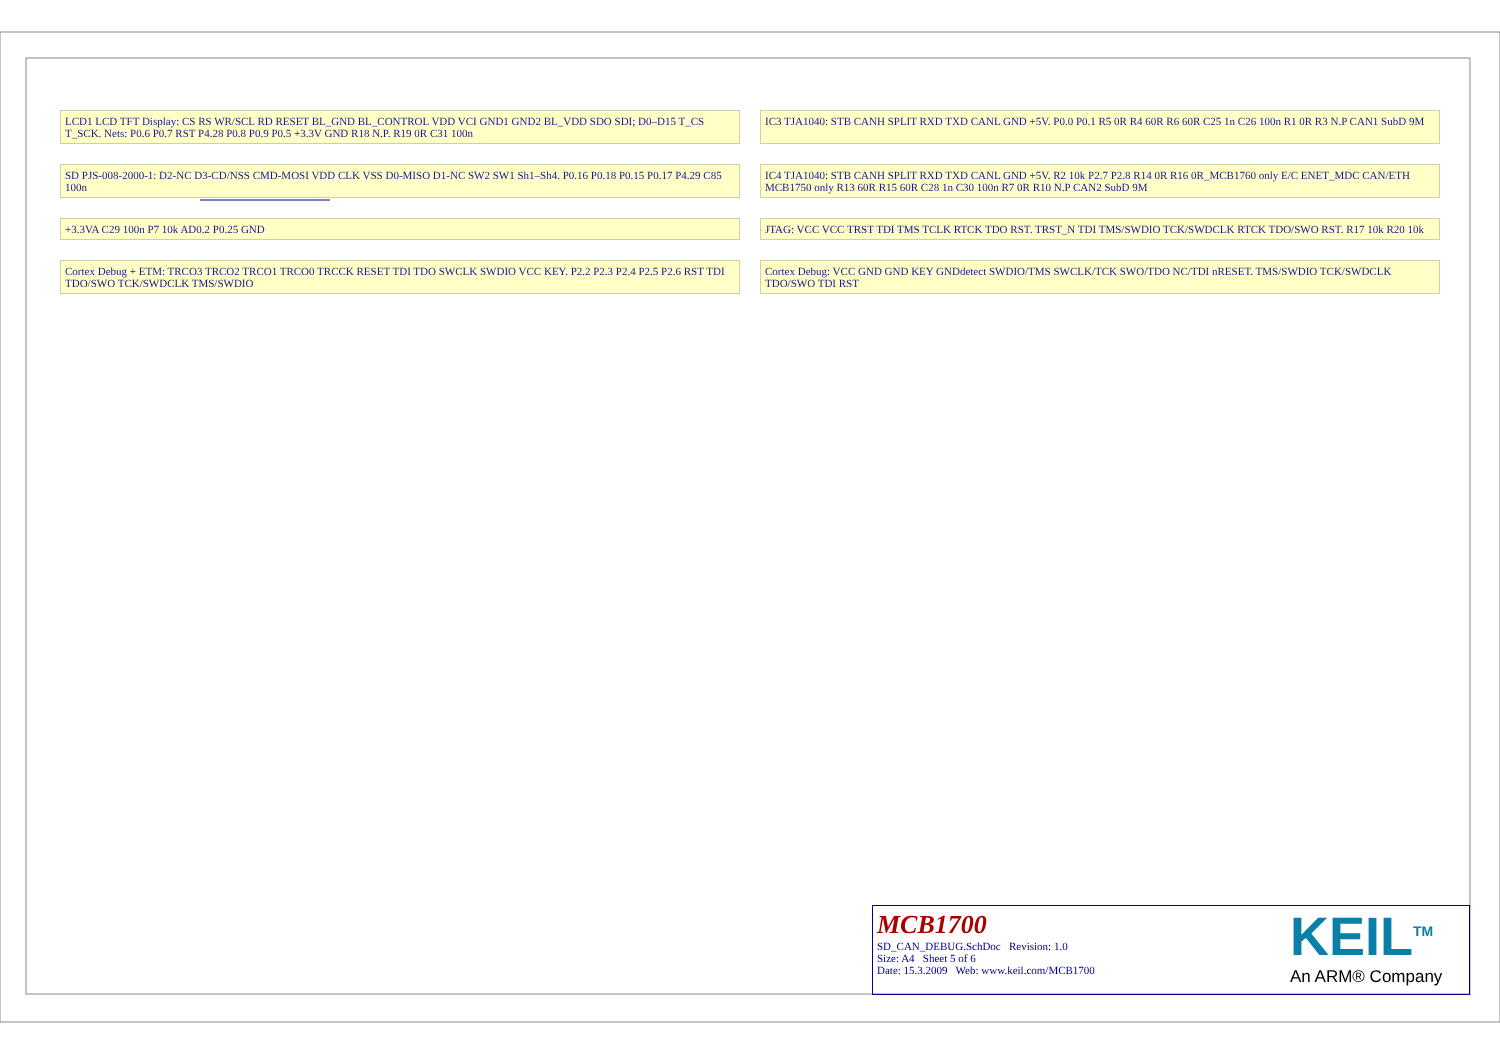LCD1 LCD TFT Display: CS RS WR/SCL RD RESET BL_GND BL_CONTROL VDD VCI GND1 GND2 BL_VDD SDO SDI; D0–D15 T_CS T_SCK. Nets: P0.6 P0.7 RST P4.28 P0.8 P0.9 P0.5 +3.3V GND R18 N.P. R19 0R C31 100n
IC3 TJA1040: STB CANH SPLIT RXD TXD CANL GND +5V. P0.0 P0.1 R5 0R R4 60R R6 60R C25 1n C26 100n R1 0R R3 N.P CAN1 SubD 9M
SD PJS-008-2000-1: D2-NC D3-CD/NSS CMD-MOSI VDD CLK VSS D0-MISO D1-NC SW2 SW1 Sh1–Sh4. P0.16 P0.18 P0.15 P0.17 P4.29 C85 100n
IC4 TJA1040: STB CANH SPLIT RXD TXD CANL GND +5V. R2 10k P2.7 P2.8 R14 0R R16 0R_MCB1760 only E/C ENET_MDC CAN/ETH MCB1750 only R13 60R R15 60R C28 1n C30 100n R7 0R R10 N.P CAN2 SubD 9M
+3.3VA C29 100n P7 10k AD0.2 P0.25 GND
JTAG: VCC VCC TRST TDI TMS TCLK RTCK TDO RST. TRST_N TDI TMS/SWDIO TCK/SWDCLK RTCK TDO/SWO RST. R17 10k R20 10k
Cortex Debug + ETM: TRCO3 TRCO2 TRCO1 TRCO0 TRCCK RESET TDI TDO SWCLK SWDIO VCC KEY. P2.2 P2.3 P2.4 P2.5 P2.6 RST TDI TDO/SWO TCK/SWDCLK TMS/SWDIO
Cortex Debug: VCC GND GND KEY GNDdetect SWDIO/TMS SWCLK/TCK SWO/TDO NC/TDI nRESET. TMS/SWDIO TCK/SWDCLK TDO/SWO TDI RST
MCB1700
SD_CAN_DEBUG.SchDoc Revision: 1.0
Size: A4 Sheet 5 of 6
Date: 15.3.2009 Web: www.keil.com/MCB1700
KEIL<sup>TM</sup>
An ARM® Company